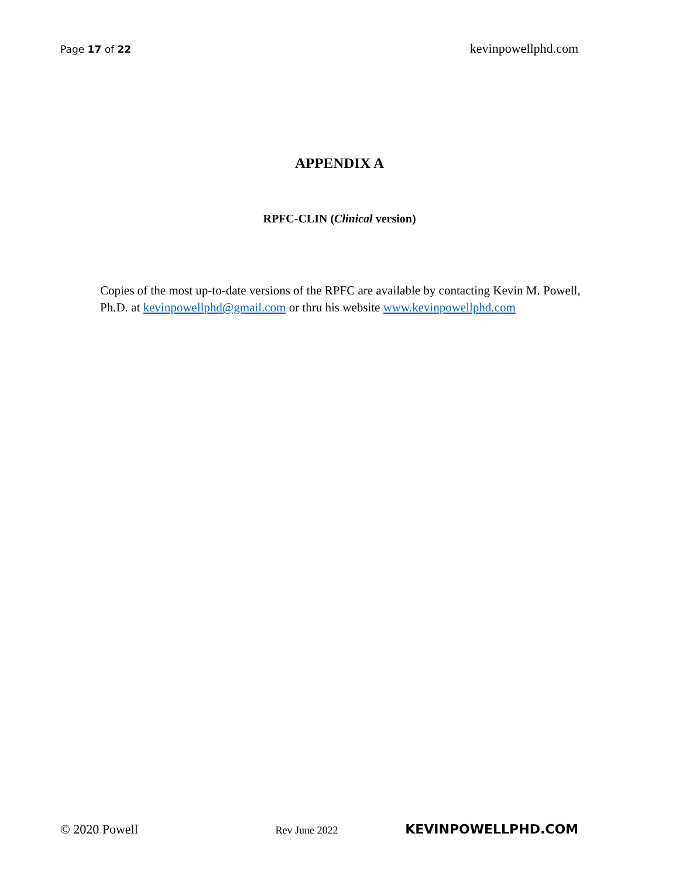Page 17 of 22 kevinpowellphd.com
APPENDIX A
RPFC-CLIN (Clinical version)
Copies of the most up-to-date versions of the RPFC are available by contacting Kevin M. Powell, Ph.D. at kevinpowellphd@gmail.com or thru his website www.kevinpowellphd.com
© 2020 Powell Rev June 2022 KEVINPOWELLPHD.COM